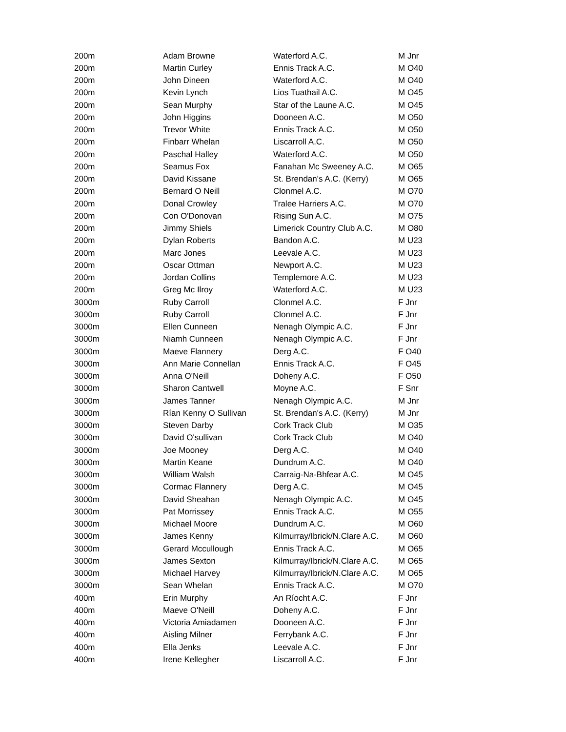| 200m | Adam Browne | Waterford A.C. | M Jnr |
| 200m | Martin Curley | Ennis Track A.C. | M O40 |
| 200m | John Dineen | Waterford A.C. | M O40 |
| 200m | Kevin Lynch | Lios Tuathail A.C. | M O45 |
| 200m | Sean Murphy | Star of the Laune A.C. | M O45 |
| 200m | John Higgins | Dooneen A.C. | M O50 |
| 200m | Trevor White | Ennis Track A.C. | M O50 |
| 200m | Finbarr Whelan | Liscarroll A.C. | M O50 |
| 200m | Paschal Halley | Waterford A.C. | M O50 |
| 200m | Seamus Fox | Fanahan Mc Sweeney A.C. | M O65 |
| 200m | David Kissane | St. Brendan's A.C. (Kerry) | M O65 |
| 200m | Bernard O Neill | Clonmel A.C. | M O70 |
| 200m | Donal Crowley | Tralee Harriers A.C. | M O70 |
| 200m | Con O'Donovan | Rising Sun A.C. | M O75 |
| 200m | Jimmy Shiels | Limerick Country Club A.C. | M O80 |
| 200m | Dylan Roberts | Bandon A.C. | M U23 |
| 200m | Marc Jones | Leevale A.C. | M U23 |
| 200m | Oscar Ottman | Newport A.C. | M U23 |
| 200m | Jordan Collins | Templemore A.C. | M U23 |
| 200m | Greg Mc Ilroy | Waterford A.C. | M U23 |
| 3000m | Ruby Carroll | Clonmel A.C. | F Jnr |
| 3000m | Ruby Carroll | Clonmel A.C. | F Jnr |
| 3000m | Ellen Cunneen | Nenagh Olympic A.C. | F Jnr |
| 3000m | Niamh Cunneen | Nenagh Olympic A.C. | F Jnr |
| 3000m | Maeve Flannery | Derg A.C. | F O40 |
| 3000m | Ann Marie Connellan | Ennis Track A.C. | F O45 |
| 3000m | Anna O'Neill | Doheny A.C. | F O50 |
| 3000m | Sharon Cantwell | Moyne A.C. | F Snr |
| 3000m | James Tanner | Nenagh Olympic A.C. | M Jnr |
| 3000m | Rían Kenny O Sullivan | St. Brendan's A.C. (Kerry) | M Jnr |
| 3000m | Steven Darby | Cork Track Club | M O35 |
| 3000m | David O'sullivan | Cork Track Club | M O40 |
| 3000m | Joe Mooney | Derg A.C. | M O40 |
| 3000m | Martin Keane | Dundrum A.C. | M O40 |
| 3000m | William Walsh | Carraig-Na-Bhfear A.C. | M O45 |
| 3000m | Cormac Flannery | Derg A.C. | M O45 |
| 3000m | David Sheahan | Nenagh Olympic A.C. | M O45 |
| 3000m | Pat Morrissey | Ennis Track A.C. | M O55 |
| 3000m | Michael Moore | Dundrum A.C. | M O60 |
| 3000m | James Kenny | Kilmurray/Ibrick/N.Clare A.C. | M O60 |
| 3000m | Gerard Mccullough | Ennis Track A.C. | M O65 |
| 3000m | James Sexton | Kilmurray/Ibrick/N.Clare A.C. | M O65 |
| 3000m | Michael Harvey | Kilmurray/Ibrick/N.Clare A.C. | M O65 |
| 3000m | Sean Whelan | Ennis Track A.C. | M O70 |
| 400m | Erin Murphy | An Ríocht A.C. | F Jnr |
| 400m | Maeve O'Neill | Doheny A.C. | F Jnr |
| 400m | Victoria Amiadamen | Dooneen A.C. | F Jnr |
| 400m | Aisling Milner | Ferrybank A.C. | F Jnr |
| 400m | Ella Jenks | Leevale A.C. | F Jnr |
| 400m | Irene Kellegher | Liscarroll A.C. | F Jnr |